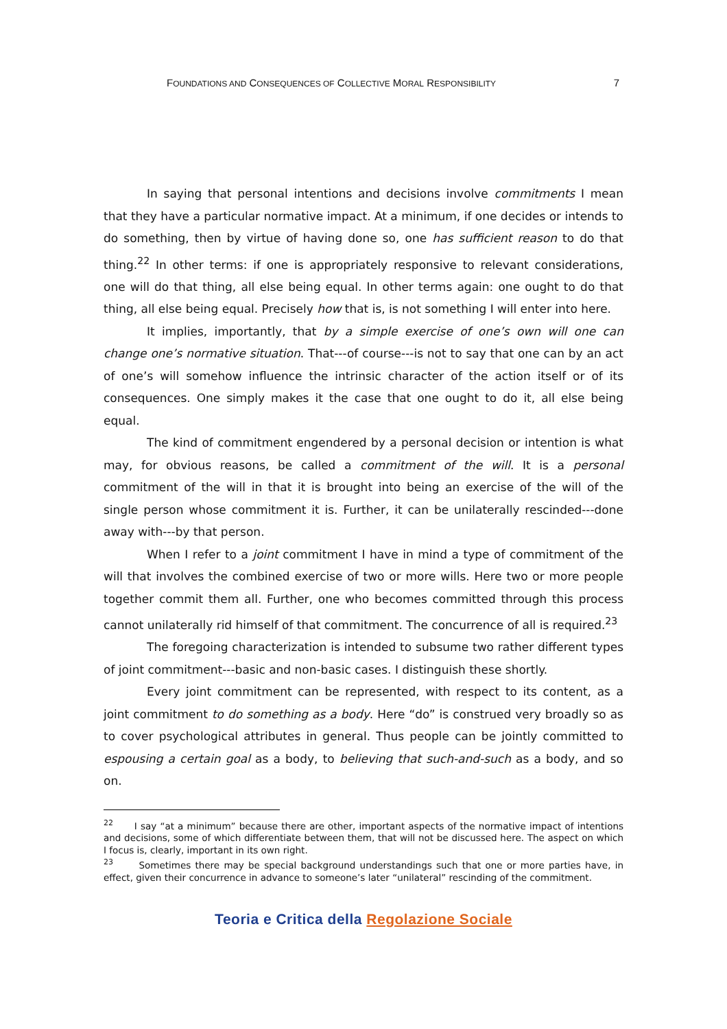FOUNDATIONS AND CONSEQUENCES OF COLLECTIVE MORAL RESPONSIBILITY 7
In saying that personal intentions and decisions involve commitments I mean that they have a particular normative impact. At a minimum, if one decides or intends to do something, then by virtue of having done so, one has sufficient reason to do that thing.<sup>22</sup> In other terms: if one is appropriately responsive to relevant considerations, one will do that thing, all else being equal. In other terms again: one ought to do that thing, all else being equal. Precisely how that is, is not something I will enter into here.
It implies, importantly, that by a simple exercise of one’s own will one can change one’s normative situation. That---of course---is not to say that one can by an act of one’s will somehow influence the intrinsic character of the action itself or of its consequences. One simply makes it the case that one ought to do it, all else being equal.
The kind of commitment engendered by a personal decision or intention is what may, for obvious reasons, be called a commitment of the will. It is a personal commitment of the will in that it is brought into being an exercise of the will of the single person whose commitment it is. Further, it can be unilaterally rescinded---done away with---by that person.
When I refer to a joint commitment I have in mind a type of commitment of the will that involves the combined exercise of two or more wills. Here two or more people together commit them all. Further, one who becomes committed through this process cannot unilaterally rid himself of that commitment. The concurrence of all is required.<sup>23</sup>
The foregoing characterization is intended to subsume two rather different types of joint commitment---basic and non-basic cases. I distinguish these shortly.
Every joint commitment can be represented, with respect to its content, as a joint commitment to do something as a body. Here “do” is construed very broadly so as to cover psychological attributes in general. Thus people can be jointly committed to espousing a certain goal as a body, to believing that such-and-such as a body, and so on.
<sup>22</sup> I say “at a minimum” because there are other, important aspects of the normative impact of intentions and decisions, some of which differentiate between them, that will not be discussed here. The aspect on which I focus is, clearly, important in its own right.
<sup>23</sup> Sometimes there may be special background understandings such that one or more parties have, in effect, given their concurrence in advance to someone’s later “unilateral” rescinding of the commitment.
Teoria e Critica della Regolazione Sociale